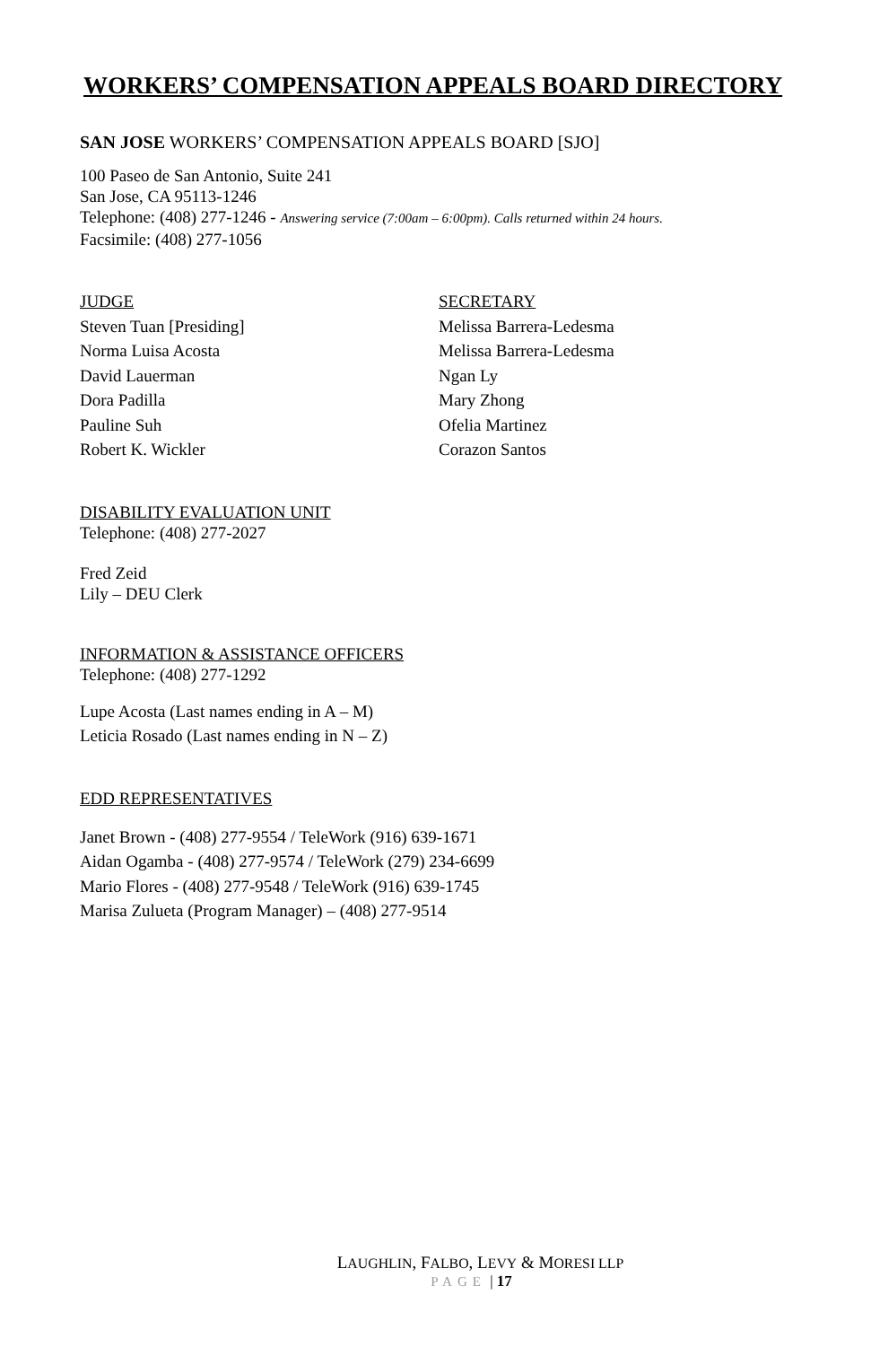WORKERS’ COMPENSATION APPEALS BOARD DIRECTORY
SAN JOSE WORKERS’ COMPENSATION APPEALS BOARD [SJO]
100 Paseo de San Antonio, Suite 241
San Jose, CA 95113-1246
Telephone: (408) 277-1246 - Answering service (7:00am – 6:00pm). Calls returned within 24 hours.
Facsimile: (408) 277-1056
JUDGE
Steven Tuan [Presiding]
Norma Luisa Acosta
David Lauerman
Dora Padilla
Pauline Suh
Robert K. Wickler
SECRETARY
Melissa Barrera-Ledesma
Melissa Barrera-Ledesma
Ngan Ly
Mary Zhong
Ofelia Martinez
Corazon Santos
DISABILITY EVALUATION UNIT
Telephone: (408) 277-2027
Fred Zeid
Lily – DEU Clerk
INFORMATION & ASSISTANCE OFFICERS
Telephone: (408) 277-1292
Lupe Acosta (Last names ending in A – M)
Leticia Rosado (Last names ending in N – Z)
EDD REPRESENTATIVES
Janet Brown - (408) 277-9554 / TeleWork (916) 639-1671
Aidan Ogamba - (408) 277-9574 / TeleWork (279) 234-6699
Mario Flores - (408) 277-9548 / TeleWork (916) 639-1745
Marisa Zulueta (Program Manager) – (408) 277-9514
LAUGHLIN, FALBO, LEVY & MORESI LLP
PAGE | 17